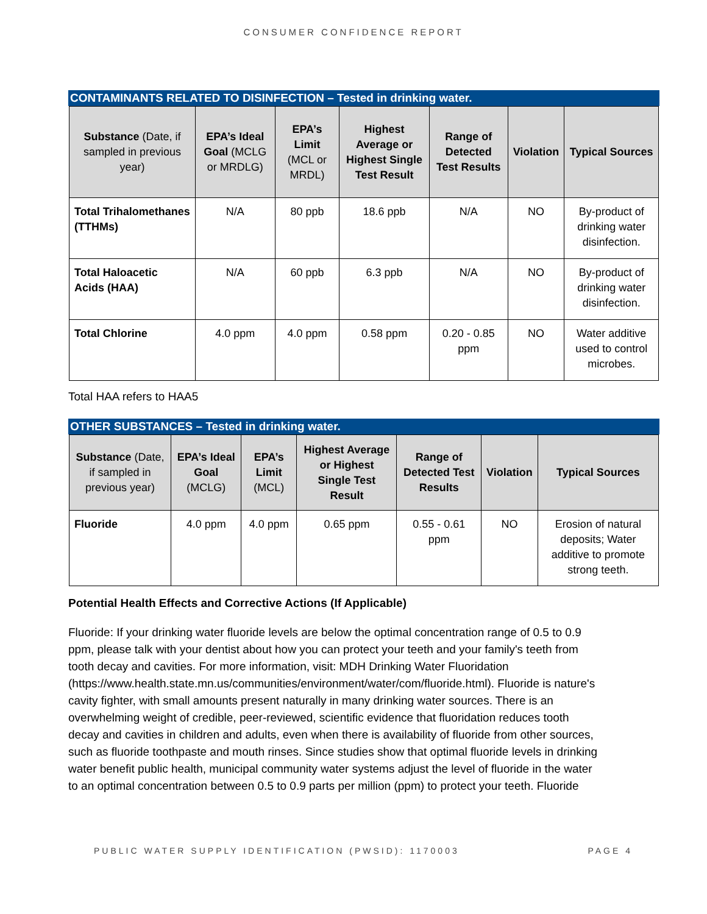CONSUMER CONFIDENCE REPORT
CONTAMINANTS RELATED TO DISINFECTION – Tested in drinking water.
| Substance (Date, if sampled in previous year) | EPA’s Ideal Goal (MCLG or MRDLG) | EPA’s Limit (MCL or MRDL) | Highest Average or Highest Single Test Result | Range of Detected Test Results | Violation | Typical Sources |
| --- | --- | --- | --- | --- | --- | --- |
| Total Trihalomethanes (TTHMs) | N/A | 80 ppb | 18.6 ppb | N/A | NO | By-product of drinking water disinfection. |
| Total Haloacetic Acids (HAA) | N/A | 60 ppb | 6.3 ppb | N/A | NO | By-product of drinking water disinfection. |
| Total Chlorine | 4.0 ppm | 4.0 ppm | 0.58 ppm | 0.20 - 0.85 ppm | NO | Water additive used to control microbes. |
Total HAA refers to HAA5
OTHER SUBSTANCES – Tested in drinking water.
| Substance (Date, if sampled in previous year) | EPA’s Ideal Goal (MCLG) | EPA’s Limit (MCL) | Highest Average or Highest Single Test Result | Range of Detected Test Results | Violation | Typical Sources |
| --- | --- | --- | --- | --- | --- | --- |
| Fluoride | 4.0 ppm | 4.0 ppm | 0.65 ppm | 0.55 - 0.61 ppm | NO | Erosion of natural deposits; Water additive to promote strong teeth. |
Potential Health Effects and Corrective Actions (If Applicable)
Fluoride: If your drinking water fluoride levels are below the optimal concentration range of 0.5 to 0.9 ppm, please talk with your dentist about how you can protect your teeth and your family's teeth from tooth decay and cavities. For more information, visit: MDH Drinking Water Fluoridation (https://www.health.state.mn.us/communities/environment/water/com/fluoride.html). Fluoride is nature's cavity fighter, with small amounts present naturally in many drinking water sources. There is an overwhelming weight of credible, peer-reviewed, scientific evidence that fluoridation reduces tooth decay and cavities in children and adults, even when there is availability of fluoride from other sources, such as fluoride toothpaste and mouth rinses. Since studies show that optimal fluoride levels in drinking water benefit public health, municipal community water systems adjust the level of fluoride in the water to an optimal concentration between 0.5 to 0.9 parts per million (ppm) to protect your teeth. Fluoride
PUBLIC WATER SUPPLY IDENTIFICATION (PWSID): 1170003 PAGE 4